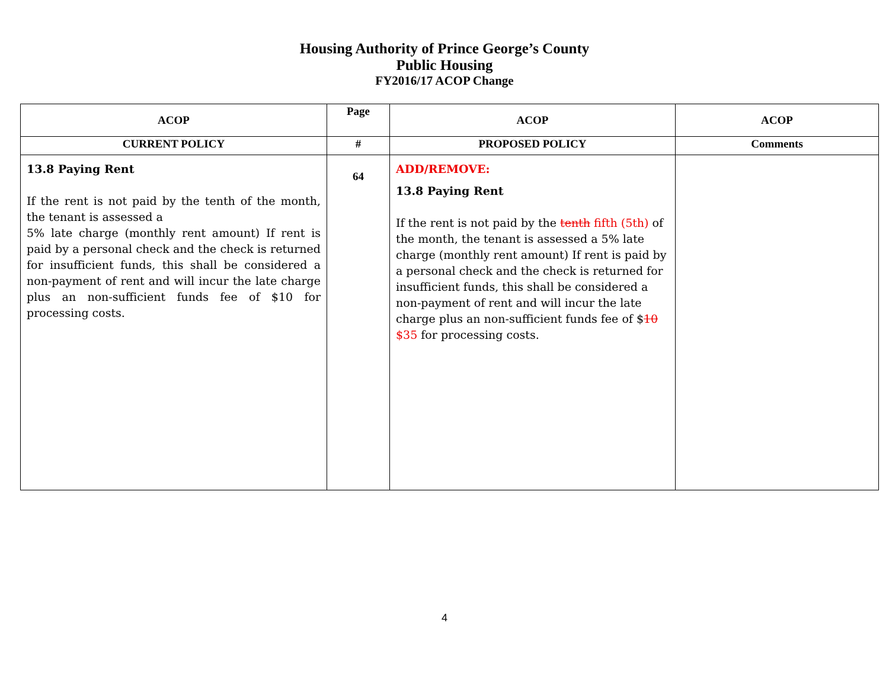Housing Authority of Prince George’s County
Public Housing
FY2016/17 ACOP Change
| ACOP | Page | ACOP | ACOP |
| --- | --- | --- | --- |
| CURRENT POLICY | # | PROPOSED POLICY | Comments |
| 13.8 Paying Rent If the rent is not paid by the tenth of the month, the tenant is assessed a 5% late charge (monthly rent amount) If rent is paid by a personal check and the check is returned for insufficient funds, this shall be considered a non-payment of rent and will incur the late charge plus an non-sufficient funds fee of $10 for processing costs. | 64 | ADD/REMOVE: 13.8 Paying Rent If the rent is not paid by the tenth fifth (5th) of the month, the tenant is assessed a 5% late charge (monthly rent amount) If rent is paid by a personal check and the check is returned for insufficient funds, this shall be considered a non-payment of rent and will incur the late charge plus an non-sufficient funds fee of $ 10 $35 for processing costs. | |
4